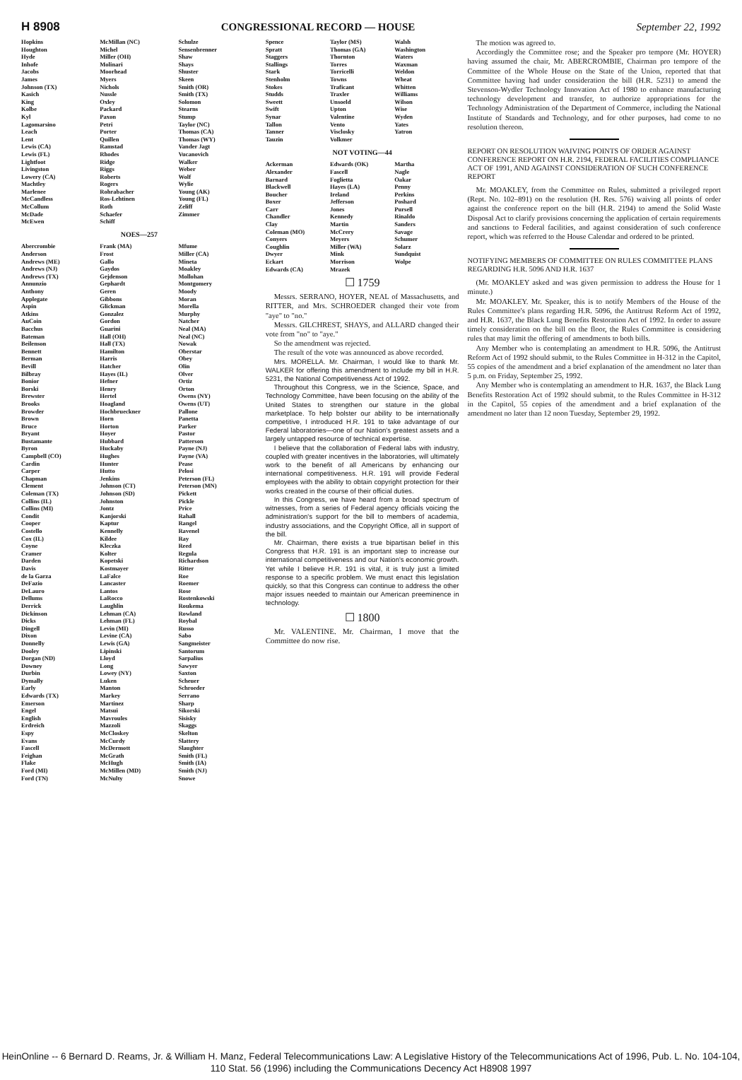H 8908 CONGRESSIONAL RECORD — HOUSE September 22, 1992
Hopkins
Houghton
Hyde
Inhofe
Jacobs
James
Johnson (TX)
Kasich
King
Kolbe
Kyl
Lagomarsino
Leach
Lent
Lewis (CA)
Lewis (FL)
Lightfoot
Livingston
Lowery (CA)
Machtley
Marlenee
McCandless
McCollum
McDade
McEwen
McMillan (NC)
Michel
Miller (OH)
Molinari
Moorhead
Myers
Nichols
Nussle
Oxley
Packard
Paxon
Petri
Porter
Quillen
Ramstad
Rhodes
Ridge
Riggs
Roberts
Rogers
Rohrabacher
Ros-Lehtinen
Roth
Schaefer
Schiff
Schulze
Sensenbrenner
Shaw
Shays
Shuster
Skeen
Smith (OR)
Smith (TX)
Solomon
Stearns
Stump
Taylor (NC)
Thomas (CA)
Thomas (WY)
Vander Jagt
Vucanovich
Walker
Weber
Wolf
Wylie
Young (AK)
Young (FL)
Zeliff
Zimmer
NOES—257
Abercrombie
Anderson
Andrews (ME)
Andrews (NJ)
Andrews (TX)
Annunzio
Anthony
Applegate
Aspin
Atkins
AuCoin
Bacchus
Bateman
Beilenson
Bennett
Berman
Bevill
Bilbray
Bonior
Borski
Brewster
Brooks
Browder
Brown
Bruce
Bryant
Bustamante
Byron
Campbell (CO)
Cardin
Carper
Chapman
Clement
Coleman (TX)
Collins (IL)
Collins (MI)
Condit
Cooper
Costello
Cox (IL)
Coyne
Cramer
Darden
Davis
de la Garza
DeFazio
DeLauro
Dellums
Derrick
Dickinson
Dicks
Dingell
Dixon
Donnelly
Dooley
Dorgan (ND)
Downey
Durbin
Dymally
Early
Edwards (TX)
Emerson
Engel
English
Erdreich
Espy
Evans
Fascell
Feighan
Flake
Ford (MI)
Ford (TN)
Frank (MA)
Frost
Gallo
Gaydos
Gejdenson
Gephardt
Geren
Gibbons
Glickman
Gonzalez
Gordon
Guarini
Hall (OH)
Hall (TX)
Hamilton
Harris
Hatcher
Hayes (IL)
Hefner
Henry
Hertel
Hoagland
Hochbrueckner
Horn
Horton
Hoyer
Hubbard
Huckaby
Hughes
Hunter
Hutto
Jenkins
Johnson (CT)
Johnson (SD)
Johnston
Jontz
Kanjorski
Kaptur
Kennelly
Kildee
Kleczka
Kolter
Kopetski
Kostmayer
LaFalce
Lancaster
Lantos
LaRocco
Laughlin
Lehman (CA)
Lehman (FL)
Levin (MI)
Levine (CA)
Lewis (GA)
Lipinski
Lloyd
Long
Lowey (NY)
Luken
Manton
Markey
Martinez
Matsui
Mavroules
Mazzoli
McCloskey
McCurdy
McDermott
McGrath
McHugh
McMillen (MD)
McNulty
Mfume
Miller (CA)
Mineta
Moakley
Mollohan
Montgomery
Moody
Moran
Morella
Murphy
Natcher
Neal (MA)
Neal (NC)
Nowak
Oberstar
Obey
Olin
Olver
Ortiz
Orton
Owens (NY)
Owens (UT)
Pallone
Panetta
Parker
Pastor
Patterson
Payne (NJ)
Payne (VA)
Pease
Pelosi
Peterson (FL)
Peterson (MN)
Pickett
Pickle
Price
Rahall
Rangel
Ravenel
Ray
Reed
Regula
Richardson
Ritter
Roe
Roemer
Rose
Rostenkowski
Roukema
Rowland
Roybal
Russo
Sabo
Sangmeister
Santorum
Sarpalius
Sawyer
Saxton
Scheuer
Schroeder
Serrano
Sharp
Sikorski
Sisisky
Skaggs
Skelton
Slattery
Slaughter
Smith (FL)
Smith (IA)
Smith (NJ)
Snowe
Spence
Spratt
Staggers
Stallings
Stark
Stenholm
Stokes
Studds
Sweett
Swift
Synar
Tallon
Tanner
Tauzin
Taylor (MS)
Thomas (GA)
Thornton
Torres
Torricelli
Towns
Traficant
Traxler
Unsoeld
Upton
Valentine
Vento
Visclosky
Volkmer
Walsh
Washington
Waters
Waxman
Weldon
Wheat
Whitten
Williams
Wilson
Wise
Wyden
Yates
Yatron
NOT VOTING—44
Ackerman
Alexander
Barnard
Blackwell
Boucher
Boxer
Carr
Chandler
Clay
Coleman (MO)
Conyers
Coughlin
Dwyer
Eckart
Edwards (CA)
Edwards (OK)
Fascell
Foglietta
Hayes (LA)
Ireland
Jefferson
Jones
Kennedy
Martin
McCrery
Meyers
Miller (WA)
Mink
Morrison
Mrazek
Martha
Nagle
Oakar
Penny
Perkins
Poshard
Pursell
Rinaldo
Sanders
Savage
Schumer
Solarz
Sundquist
Wolpe
☐ 1759
Messrs. SERRANO, HOYER, NEAL of Massachusetts, and RITTER, and Mrs. SCHROEDER changed their vote from "aye" to "no."
Messrs. GILCHREST, SHAYS, and ALLARD changed their vote from "no" to "aye."
So the amendment was rejected.
The result of the vote was announced as above recorded.
Mrs. MORELLA. Mr. Chairman, I would like to thank Mr. WALKER for offering this amendment to include my bill in H.R. 5231, the National Competitiveness Act of 1992.
Throughout this Congress, we in the Science, Space, and Technology Committee, have been focusing on the ability of the United States to strengthen our stature in the global marketplace. To help bolster our ability to be internationally competitive, I introduced H.R. 191 to take advantage of our Federal laboratories—one of our Nation's greatest assets and a largely untapped resource of technical expertise.
I believe that the collaboration of Federal labs with industry, coupled with greater incentives in the laboratories, will ultimately work to the benefit of all Americans by enhancing our international competitiveness. H.R. 191 will provide Federal employees with the ability to obtain copyright protection for their works created in the course of their official duties.
In this Congress, we have heard from a broad spectrum of witnesses, from a series of Federal agency officials voicing the administration's support for the bill to members of academia, industry associations, and the Copyright Office, all in support of the bill.
Mr. Chairman, there exists a true bipartisan belief in this Congress that H.R. 191 is an important step to increase our international competitiveness and our Nation's economic growth. Yet while I believe H.R. 191 is vital, it is truly just a limited response to a specific problem. We must enact this legislation quickly, so that this Congress can continue to address the other major issues needed to maintain our American preeminence in technology.
☐ 1800
Mr. VALENTINE. Mr. Chairman, I move that the Committee do now rise.
The motion was agreed to.
Accordingly the Committee rose; and the Speaker pro tempore (Mr. HOYER) having assumed the chair, Mr. ABERCROMBIE, Chairman pro tempore of the Committee of the Whole House on the State of the Union, reported that that Committee having had under consideration the bill (H.R. 5231) to amend the Stevenson-Wydler Technology Innovation Act of 1980 to enhance manufacturing technology development and transfer, to authorize appropriations for the Technology Administration of the Department of Commerce, including the National Institute of Standards and Technology, and for other purposes, had come to no resolution thereon.
REPORT ON RESOLUTION WAIVING POINTS OF ORDER AGAINST CONFERENCE REPORT ON H.R. 2194, FEDERAL FACILITIES COMPLIANCE ACT OF 1991, AND AGAINST CONSIDERATION OF SUCH CONFERENCE REPORT
Mr. MOAKLEY, from the Committee on Rules, submitted a privileged report (Rept. No. 102–891) on the resolution (H. Res. 576) waiving all points of order against the conference report on the bill (H.R. 2194) to amend the Solid Waste Disposal Act to clarify provisions concerning the application of certain requirements and sanctions to Federal facilities, and against consideration of such conference report, which was referred to the House Calendar and ordered to be printed.
NOTIFYING MEMBERS OF COMMITTEE ON RULES COMMITTEE PLANS REGARDING H.R. 5096 AND H.R. 1637
(Mr. MOAKLEY asked and was given permission to address the House for 1 minute.)
Mr. MOAKLEY. Mr. Speaker, this is to notify Members of the House of the Rules Committee's plans regarding H.R. 5096, the Antitrust Reform Act of 1992, and H.R. 1637, the Black Lung Benefits Restoration Act of 1992. In order to assure timely consideration on the bill on the floor, the Rules Committee is considering rules that may limit the offering of amendments to both bills.
Any Member who is contemplating an amendment to H.R. 5096, the Antitrust Reform Act of 1992 should submit, to the Rules Committee in H-312 in the Capitol, 55 copies of the amendment and a brief explanation of the amendment no later than 5 p.m. on Friday, September 25, 1992.
Any Member who is contemplating an amendment to H.R. 1637, the Black Lung Benefits Restoration Act of 1992 should submit, to the Rules Committee in H-312 in the Capitol, 55 copies of the amendment and a brief explanation of the amendment no later than 12 noon Tuesday, September 29, 1992.
HeinOnline -- 6 Bernard D. Reams, Jr. & William H. Manz, Federal Telecommunications Law: A Legislative History of the Telecommunications Act of 1996, Pub. L. No. 104-104, 110 Stat. 56 (1996) including the Communications Decency Act H8908 1997